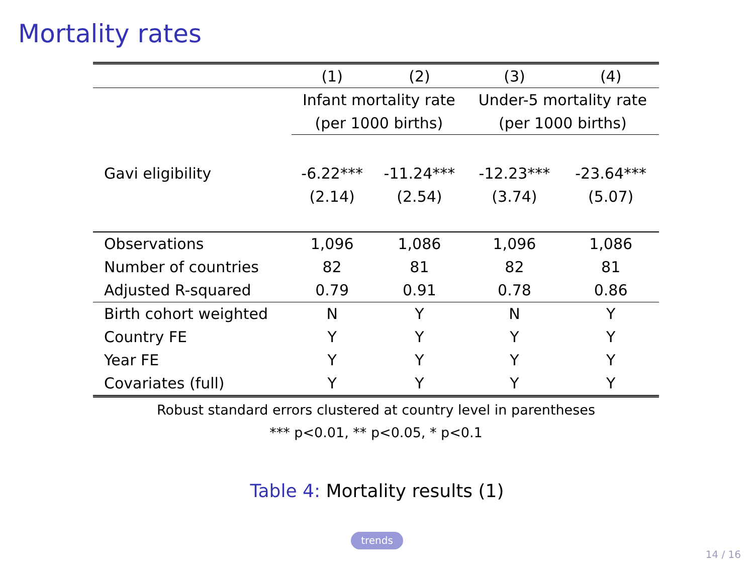Mortality rates
| | (1) | (2) | (3) | (4) |
| --- | --- | --- | --- | --- |
| | Infant mortality rate | | Under-5 mortality rate | |
| | (per 1000 births) | | (per 1000 births) | |
| Gavi eligibility | -6.22*** | -11.24*** | -12.23*** | -23.64*** |
| | (2.14) | (2.54) | (3.74) | (5.07) |
| Observations | 1,096 | 1,086 | 1,096 | 1,086 |
| Number of countries | 82 | 81 | 82 | 81 |
| Adjusted R-squared | 0.79 | 0.91 | 0.78 | 0.86 |
| Birth cohort weighted | N | Y | N | Y |
| Country FE | Y | Y | Y | Y |
| Year FE | Y | Y | Y | Y |
| Covariates (full) | Y | Y | Y | Y |
Robust standard errors clustered at country level in parentheses
*** p<0.01, ** p<0.05, * p<0.1
Table 4: Mortality results (1)
trends
14 / 16